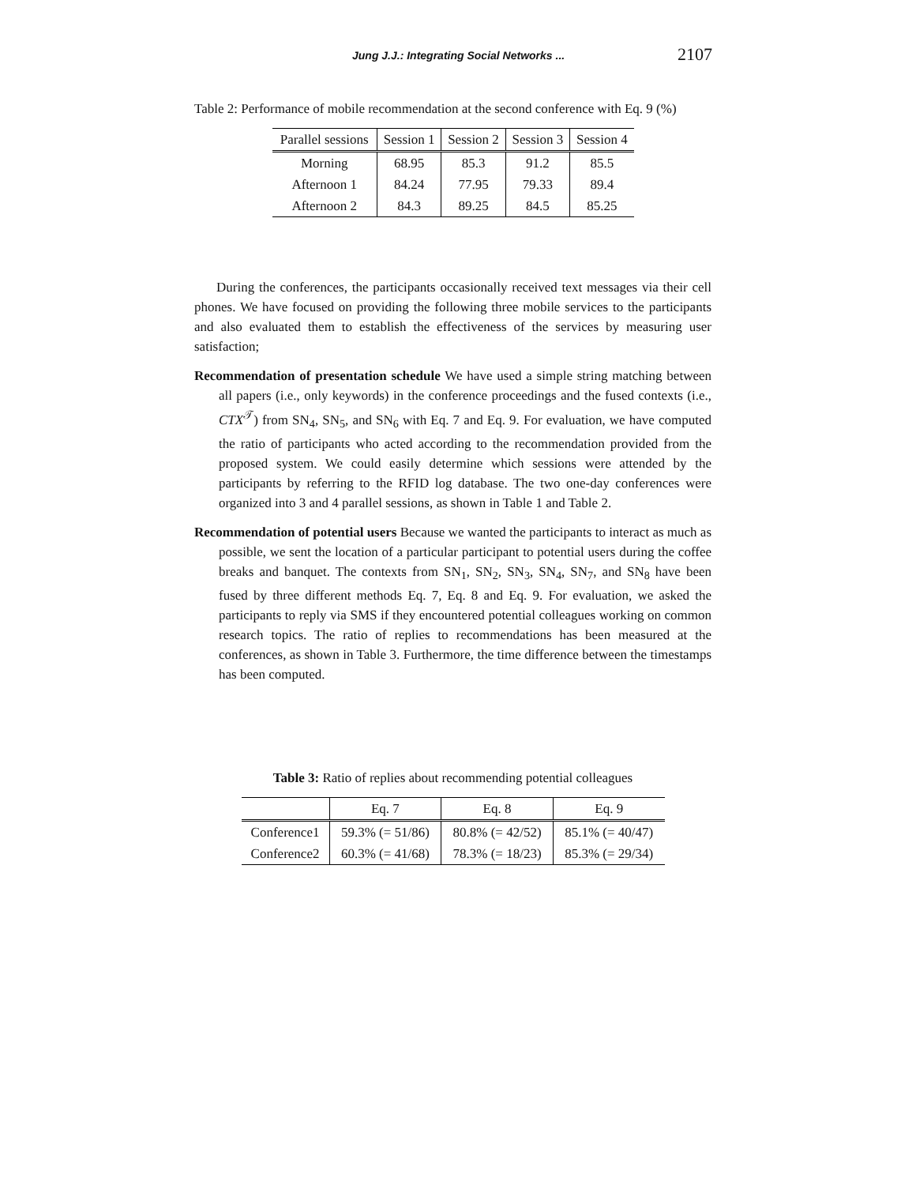Jung J.J.: Integrating Social Networks ... 2107
Table 2: Performance of mobile recommendation at the second conference with Eq. 9 (%)
| Parallel sessions | Session 1 | Session 2 | Session 3 | Session 4 |
| --- | --- | --- | --- | --- |
| Morning | 68.95 | 85.3 | 91.2 | 85.5 |
| Afternoon 1 | 84.24 | 77.95 | 79.33 | 89.4 |
| Afternoon 2 | 84.3 | 89.25 | 84.5 | 85.25 |
During the conferences, the participants occasionally received text messages via their cell phones. We have focused on providing the following three mobile services to the participants and also evaluated them to establish the effectiveness of the services by measuring user satisfaction;
Recommendation of presentation schedule We have used a simple string matching between all papers (i.e., only keywords) in the conference proceedings and the fused contexts (i.e., CTX<sup>𝒯</sup>) from SN<sub>4</sub>, SN<sub>5</sub>, and SN<sub>6</sub> with Eq. 7 and Eq. 9. For evaluation, we have computed the ratio of participants who acted according to the recommendation provided from the proposed system. We could easily determine which sessions were attended by the participants by referring to the RFID log database. The two one-day conferences were organized into 3 and 4 parallel sessions, as shown in Table 1 and Table 2.
Recommendation of potential users Because we wanted the participants to interact as much as possible, we sent the location of a particular participant to potential users during the coffee breaks and banquet. The contexts from SN<sub>1</sub>, SN<sub>2</sub>, SN<sub>3</sub>, SN<sub>4</sub>, SN<sub>7</sub>, and SN<sub>8</sub> have been fused by three different methods Eq. 7, Eq. 8 and Eq. 9. For evaluation, we asked the participants to reply via SMS if they encountered potential colleagues working on common research topics. The ratio of replies to recommendations has been measured at the conferences, as shown in Table 3. Furthermore, the time difference between the timestamps has been computed.
Table 3: Ratio of replies about recommending potential colleagues
| | Eq. 7 | Eq. 8 | Eq. 9 |
| --- | --- | --- | --- |
| Conference1 | 59.3% (= 51/86) | 80.8% (= 42/52) | 85.1% (= 40/47) |
| Conference2 | 60.3% (= 41/68) | 78.3% (= 18/23) | 85.3% (= 29/34) |